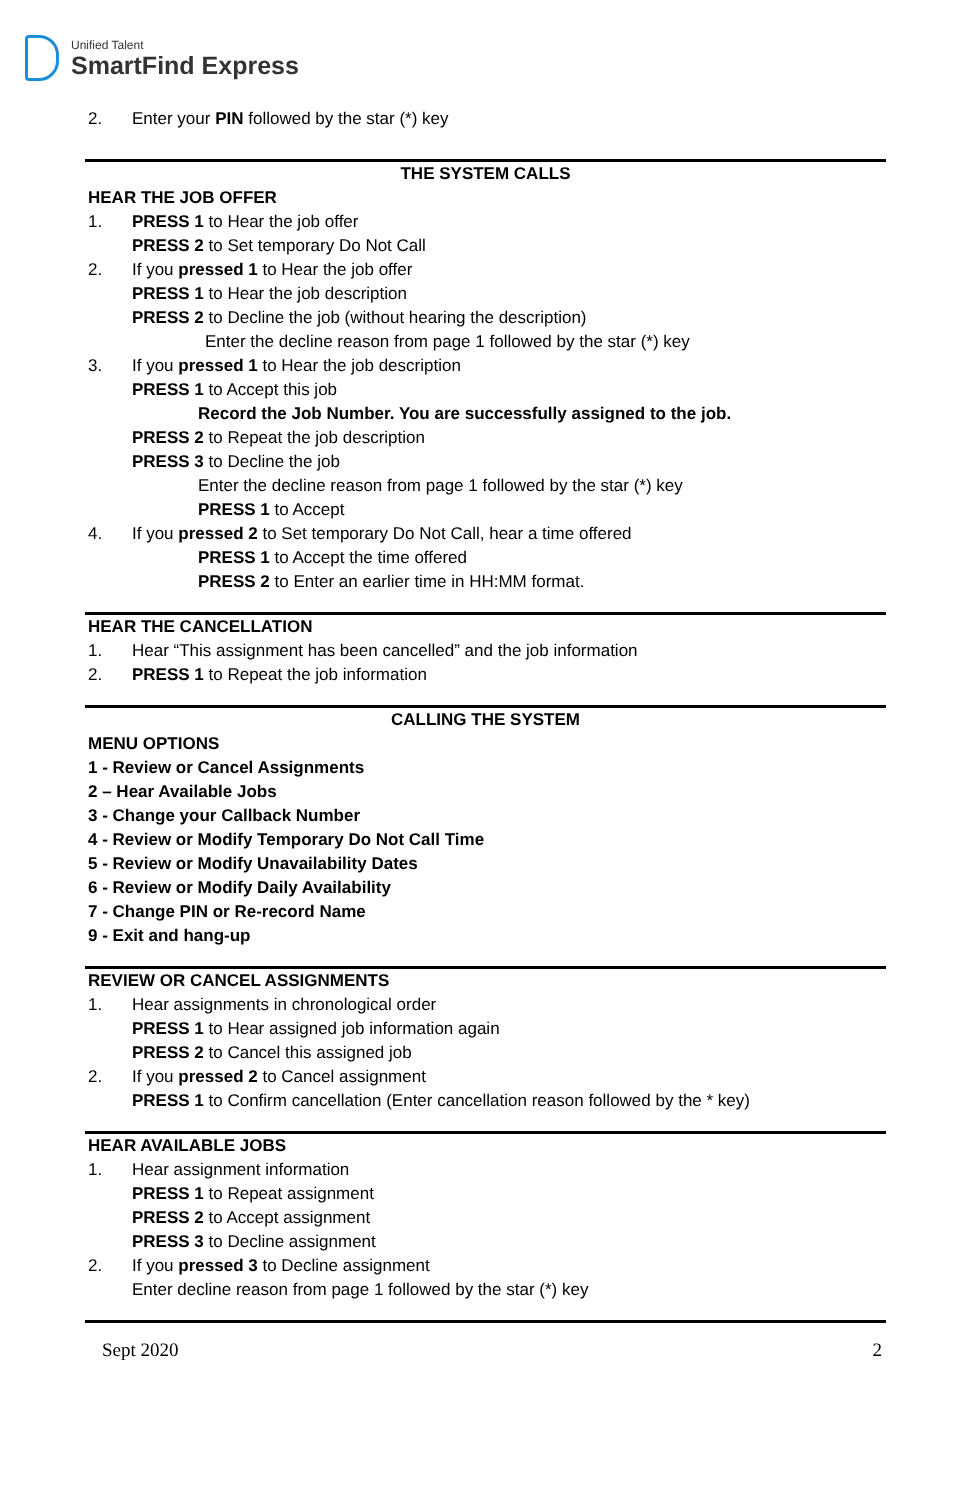Unified Talent
SmartFind Express
2. Enter your PIN followed by the star (*) key
THE SYSTEM CALLS
HEAR THE JOB OFFER
1. PRESS 1 to Hear the job offer
PRESS 2 to Set temporary Do Not Call
2. If you pressed 1 to Hear the job offer
PRESS 1 to Hear the job description
PRESS 2 to Decline the job (without hearing the description)
Enter the decline reason from page 1 followed by the star (*) key
3. If you pressed 1 to Hear the job description
PRESS 1 to Accept this job
Record the Job Number. You are successfully assigned to the job.
PRESS 2 to Repeat the job description
PRESS 3 to Decline the job
Enter the decline reason from page 1 followed by the star (*) key
PRESS 1 to Accept
4. If you pressed 2 to Set temporary Do Not Call, hear a time offered
PRESS 1 to Accept the time offered
PRESS 2 to Enter an earlier time in HH:MM format.
HEAR THE CANCELLATION
1. Hear “This assignment has been cancelled” and the job information
2. PRESS 1 to Repeat the job information
CALLING THE SYSTEM
MENU OPTIONS
1 - Review or Cancel Assignments
2 – Hear Available Jobs
3 - Change your Callback Number
4 - Review or Modify Temporary Do Not Call Time
5 - Review or Modify Unavailability Dates
6 - Review or Modify Daily Availability
7 - Change PIN or Re-record Name
9 - Exit and hang-up
REVIEW OR CANCEL ASSIGNMENTS
1. Hear assignments in chronological order
PRESS 1 to Hear assigned job information again
PRESS 2 to Cancel this assigned job
2. If you pressed 2 to Cancel assignment
PRESS 1 to Confirm cancellation (Enter cancellation reason followed by the * key)
HEAR AVAILABLE JOBS
1. Hear assignment information
PRESS 1 to Repeat assignment
PRESS 2 to Accept assignment
PRESS 3 to Decline assignment
2. If you pressed 3 to Decline assignment
Enter decline reason from page 1 followed by the star (*) key
Sept 2020 2